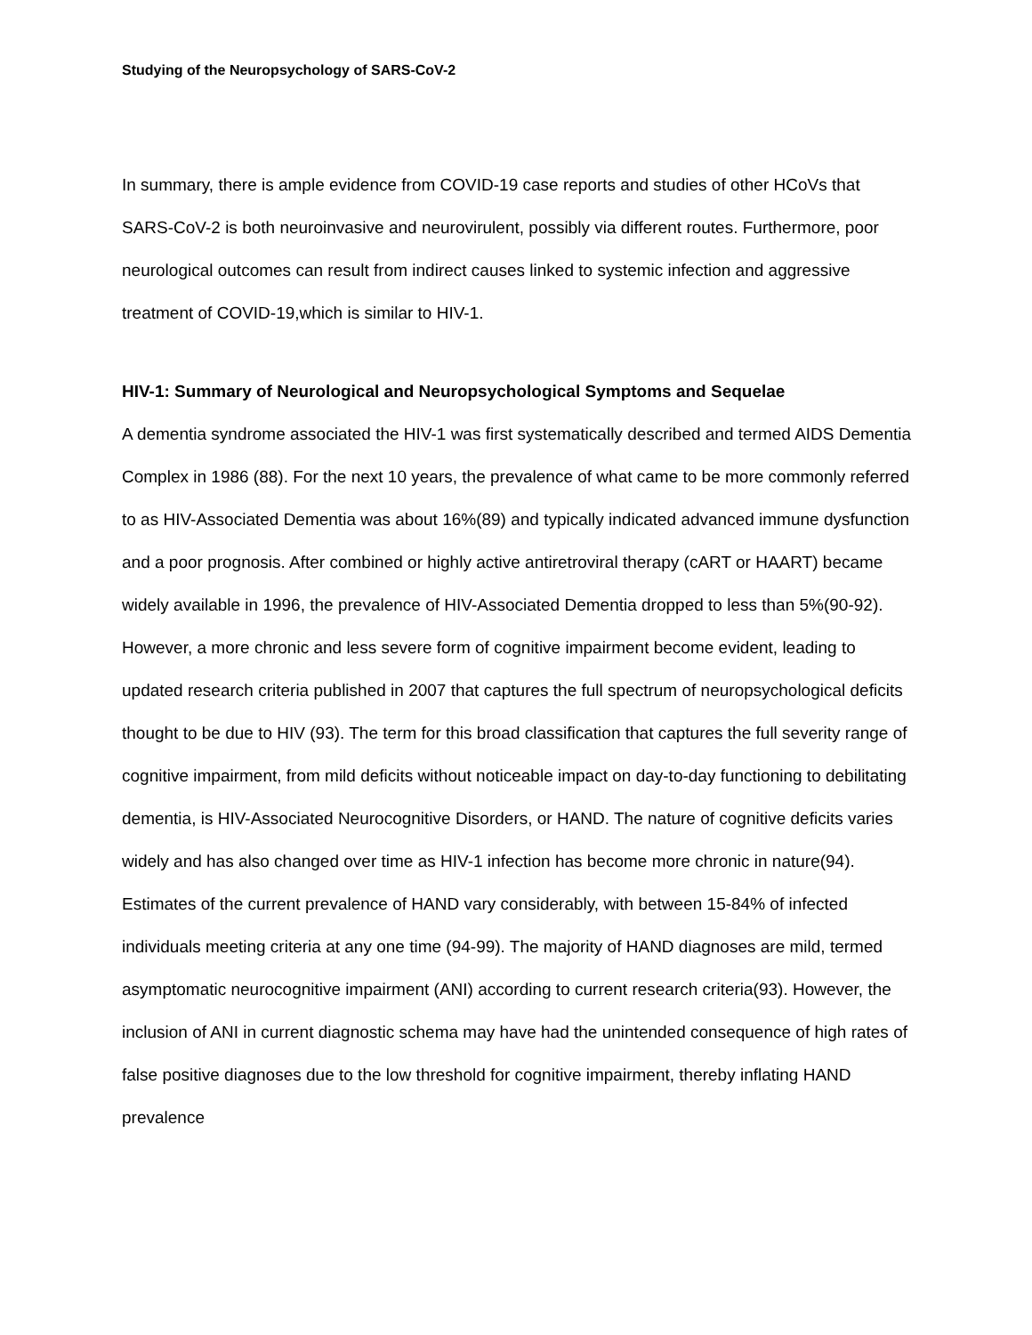Studying of the Neuropsychology of SARS-CoV-2
In summary, there is ample evidence from COVID-19 case reports and studies of other HCoVs that SARS-CoV-2 is both neuroinvasive and neurovirulent, possibly via different routes. Furthermore, poor neurological outcomes can result from indirect causes linked to systemic infection and aggressive treatment of COVID-19,which is similar to HIV-1.
HIV-1: Summary of Neurological and Neuropsychological Symptoms and Sequelae
A dementia syndrome associated the HIV-1 was first systematically described and termed AIDS Dementia Complex in 1986 (88). For the next 10 years, the prevalence of what came to be more commonly referred to as HIV-Associated Dementia was about 16%(89) and typically indicated advanced immune dysfunction and a poor prognosis. After combined or highly active antiretroviral therapy (cART or HAART) became widely available in 1996, the prevalence of HIV-Associated Dementia dropped to less than 5%(90-92). However, a more chronic and less severe form of cognitive impairment become evident, leading to updated research criteria published in 2007 that captures the full spectrum of neuropsychological deficits thought to be due to HIV (93). The term for this broad classification that captures the full severity range of cognitive impairment, from mild deficits without noticeable impact on day-to-day functioning to debilitating dementia, is HIV-Associated Neurocognitive Disorders, or HAND. The nature of cognitive deficits varies widely and has also changed over time as HIV-1 infection has become more chronic in nature(94). Estimates of the current prevalence of HAND vary considerably, with between 15-84% of infected individuals meeting criteria at any one time (94-99). The majority of HAND diagnoses are mild, termed asymptomatic neurocognitive impairment (ANI) according to current research criteria(93). However, the inclusion of ANI in current diagnostic schema may have had the unintended consequence of high rates of false positive diagnoses due to the low threshold for cognitive impairment, thereby inflating HAND prevalence